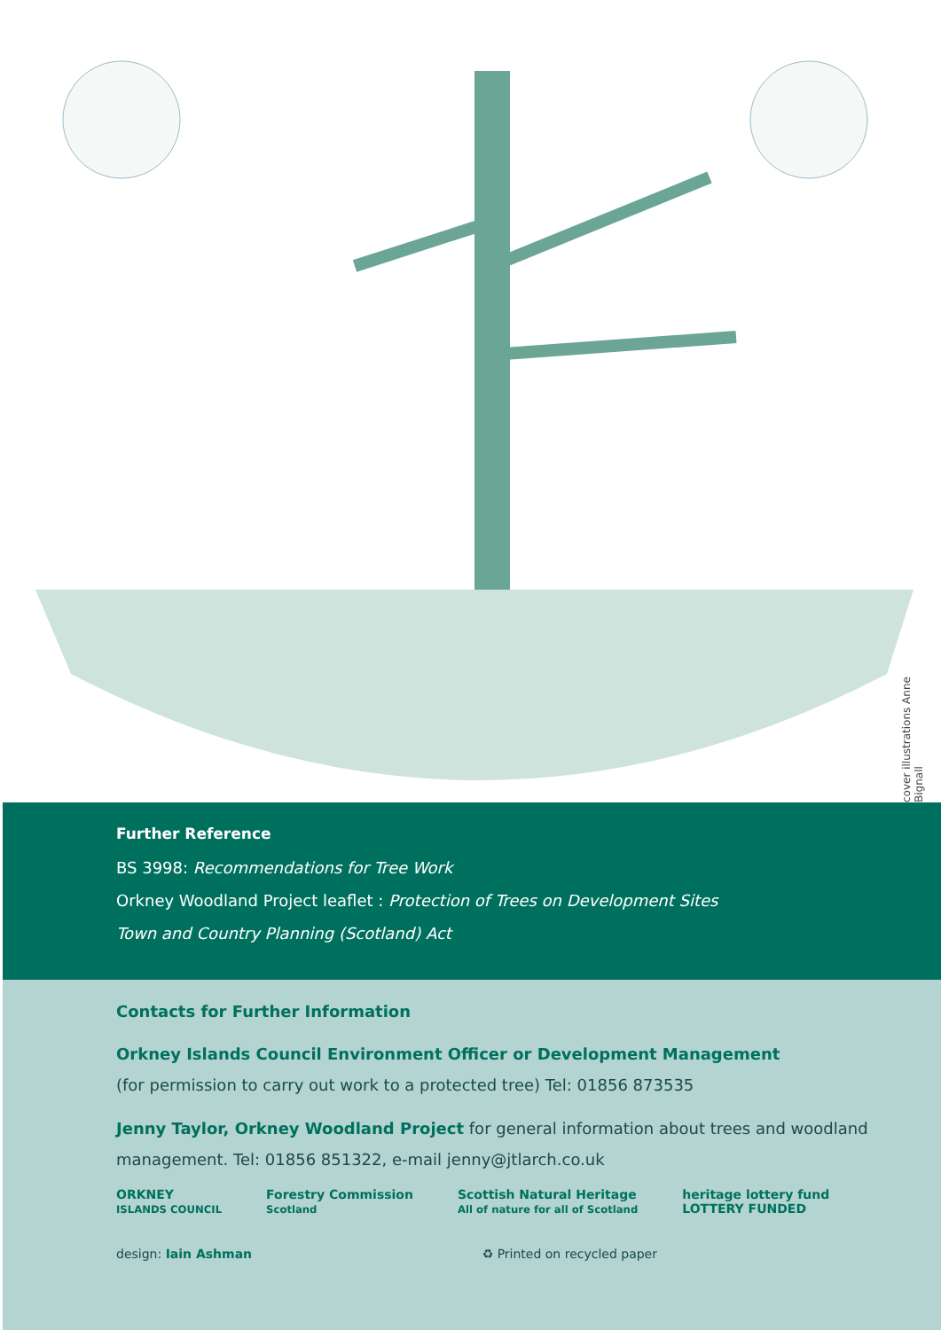cover illustrations Anne Bignall
Further Reference
BS 3998: Recommendations for Tree Work
Orkney Woodland Project leaflet : Protection of Trees on Development Sites
Town and Country Planning (Scotland) Act
Contacts for Further Information
Orkney Islands Council Environment Officer or Development Management
(for permission to carry out work to a protected tree) Tel: 01856 873535
Jenny Taylor, Orkney Woodland Project for general information about trees and woodland management. Tel: 01856 851322, e-mail jenny@jtlarch.co.uk
ORKNEY
ISLANDS COUNCIL
Forestry Commission
Scotland
Scottish Natural Heritage
All of nature for all of Scotland
heritage lottery fund
LOTTERY FUNDED
design: Iain Ashman ♻ Printed on recycled paper